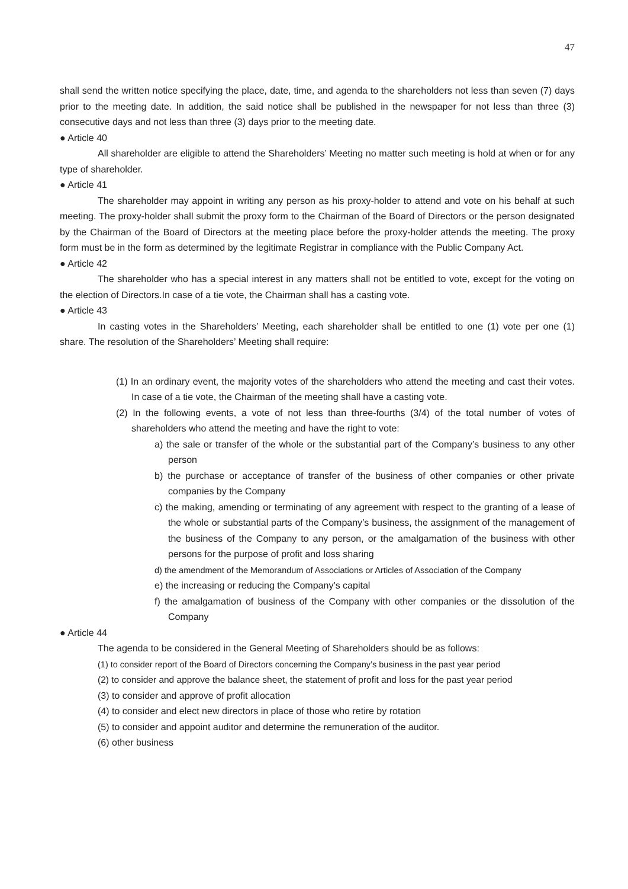47
shall send the written notice specifying the place, date, time, and agenda to the shareholders not less than seven (7) days prior to the meeting date. In addition, the said notice shall be published in the newspaper for not less than three (3) consecutive days and not less than three (3) days prior to the meeting date.
● Article 40
All shareholder are eligible to attend the Shareholders’ Meeting no matter such meeting is hold at when or for any type of shareholder.
● Article 41
The shareholder may appoint in writing any person as his proxy-holder to attend and vote on his behalf at such meeting. The proxy-holder shall submit the proxy form to the Chairman of the Board of Directors or the person designated by the Chairman of the Board of Directors at the meeting place before the proxy-holder attends the meeting. The proxy form must be in the form as determined by the legitimate Registrar in compliance with the Public Company Act.
● Article 42
The shareholder who has a special interest in any matters shall not be entitled to vote, except for the voting on the election of Directors.In case of a tie vote, the Chairman shall has a casting vote.
● Article 43
In casting votes in the Shareholders’ Meeting, each shareholder shall be entitled to one (1) vote per one (1) share. The resolution of the Shareholders’ Meeting shall require:
(1) In an ordinary event, the majority votes of the shareholders who attend the meeting and cast their votes. In case of a tie vote, the Chairman of the meeting shall have a casting vote.
(2) In the following events, a vote of not less than three-fourths (3/4) of the total number of votes of shareholders who attend the meeting and have the right to vote:
a) the sale or transfer of the whole or the substantial part of the Company’s business to any other person
b) the purchase or acceptance of transfer of the business of other companies or other private companies by the Company
c) the making, amending or terminating of any agreement with respect to the granting of a lease of the whole or substantial parts of the Company’s business, the assignment of the management of the business of the Company to any person, or the amalgamation of the business with other persons for the purpose of profit and loss sharing
d) the amendment of the Memorandum of Associations or Articles of Association of the Company
e) the increasing or reducing the Company’s capital
f) the amalgamation of business of the Company with other companies or the dissolution of the Company
● Article 44
The agenda to be considered in the General Meeting of Shareholders should be as follows:
(1) to consider report of the Board of Directors concerning the Company’s business in the past year period
(2) to consider and approve the balance sheet, the statement of profit and loss for the past year period
(3) to consider and approve of profit allocation
(4) to consider and elect new directors in place of those who retire by rotation
(5) to consider and appoint auditor and determine the remuneration of the auditor.
(6) other business